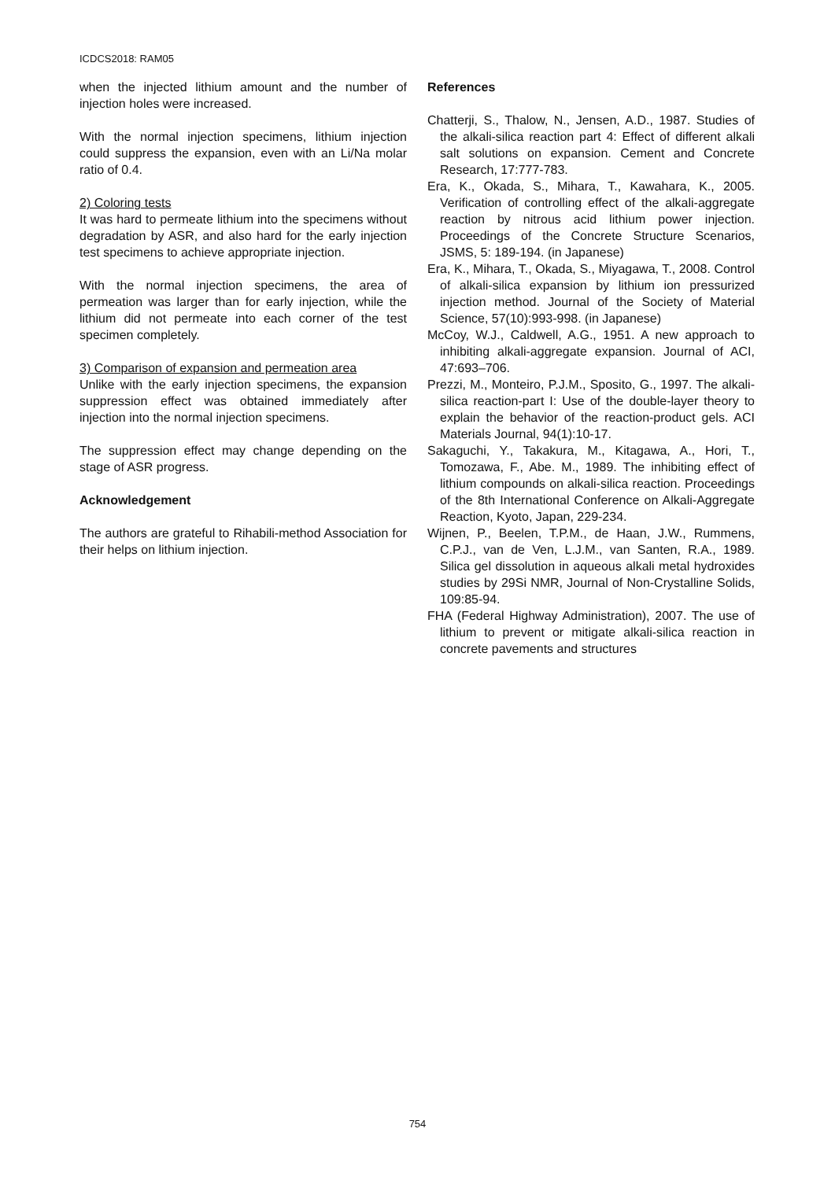ICDCS2018: RAM05
when the injected lithium amount and the number of injection holes were increased.
With the normal injection specimens, lithium injection could suppress the expansion, even with an Li/Na molar ratio of 0.4.
2) Coloring tests
It was hard to permeate lithium into the specimens without degradation by ASR, and also hard for the early injection test specimens to achieve appropriate injection.
With the normal injection specimens, the area of permeation was larger than for early injection, while the lithium did not permeate into each corner of the test specimen completely.
3) Comparison of expansion and permeation area
Unlike with the early injection specimens, the expansion suppression effect was obtained immediately after injection into the normal injection specimens.
The suppression effect may change depending on the stage of ASR progress.
Acknowledgement
The authors are grateful to Rihabili-method Association for their helps on lithium injection.
References
Chatterji, S., Thalow, N., Jensen, A.D., 1987. Studies of the alkali-silica reaction part 4: Effect of different alkali salt solutions on expansion. Cement and Concrete Research, 17:777-783.
Era, K., Okada, S., Mihara, T., Kawahara, K., 2005. Verification of controlling effect of the alkali-aggregate reaction by nitrous acid lithium power injection. Proceedings of the Concrete Structure Scenarios, JSMS, 5: 189-194. (in Japanese)
Era, K., Mihara, T., Okada, S., Miyagawa, T., 2008. Control of alkali-silica expansion by lithium ion pressurized injection method. Journal of the Society of Material Science, 57(10):993-998. (in Japanese)
McCoy, W.J., Caldwell, A.G., 1951. A new approach to inhibiting alkali-aggregate expansion. Journal of ACI, 47:693–706.
Prezzi, M., Monteiro, P.J.M., Sposito, G., 1997. The alkali-silica reaction-part I: Use of the double-layer theory to explain the behavior of the reaction-product gels. ACI Materials Journal, 94(1):10-17.
Sakaguchi, Y., Takakura, M., Kitagawa, A., Hori, T., Tomozawa, F., Abe. M., 1989. The inhibiting effect of lithium compounds on alkali-silica reaction. Proceedings of the 8th International Conference on Alkali-Aggregate Reaction, Kyoto, Japan, 229-234.
Wijnen, P., Beelen, T.P.M., de Haan, J.W., Rummens, C.P.J., van de Ven, L.J.M., van Santen, R.A., 1989. Silica gel dissolution in aqueous alkali metal hydroxides studies by 29Si NMR, Journal of Non-Crystalline Solids, 109:85-94.
FHA (Federal Highway Administration), 2007. The use of lithium to prevent or mitigate alkali-silica reaction in concrete pavements and structures
754